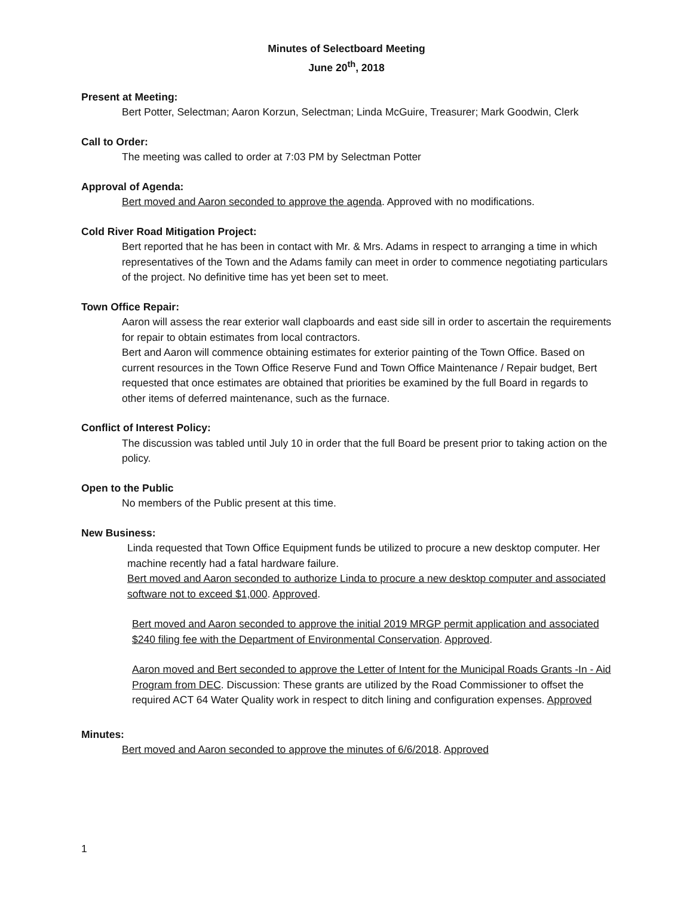Minutes of Selectboard Meeting
June 20<sup>th</sup>, 2018
Present at Meeting:
Bert Potter, Selectman; Aaron Korzun, Selectman; Linda McGuire, Treasurer; Mark Goodwin, Clerk
Call to Order:
The meeting was called to order at 7:03 PM by Selectman Potter
Approval of Agenda:
Bert moved and Aaron seconded to approve the agenda. Approved with no modifications.
Cold River Road Mitigation Project:
Bert reported that he has been in contact with Mr. & Mrs. Adams in respect to arranging a time in which representatives of the Town and the Adams family can meet in order to commence negotiating particulars of the project. No definitive time has yet been set to meet.
Town Office Repair:
Aaron will assess the rear exterior wall clapboards and east side sill in order to ascertain the requirements for repair to obtain estimates from local contractors.
Bert and Aaron will commence obtaining estimates for exterior painting of the Town Office. Based on current resources in the Town Office Reserve Fund and Town Office Maintenance / Repair budget, Bert requested that once estimates are obtained that priorities be examined by the full Board in regards to other items of deferred maintenance, such as the furnace.
Conflict of Interest Policy:
The discussion was tabled until July 10 in order that the full Board be present prior to taking action on the policy.
Open to the Public
No members of the Public present at this time.
New Business:
Linda requested that Town Office Equipment funds be utilized to procure a new desktop computer. Her machine recently had a fatal hardware failure.
Bert moved and Aaron seconded to authorize Linda to procure a new desktop computer and associated software not to exceed $1,000. Approved.
Bert moved and Aaron seconded to approve the initial 2019 MRGP permit application and associated $240 filing fee with the Department of Environmental Conservation. Approved.
Aaron moved and Bert seconded to approve the Letter of Intent for the Municipal Roads Grants -In - Aid Program from DEC. Discussion: These grants are utilized by the Road Commissioner to offset the required ACT 64 Water Quality work in respect to ditch lining and configuration expenses. Approved
Minutes:
Bert moved and Aaron seconded to approve the minutes of 6/6/2018. Approved
1